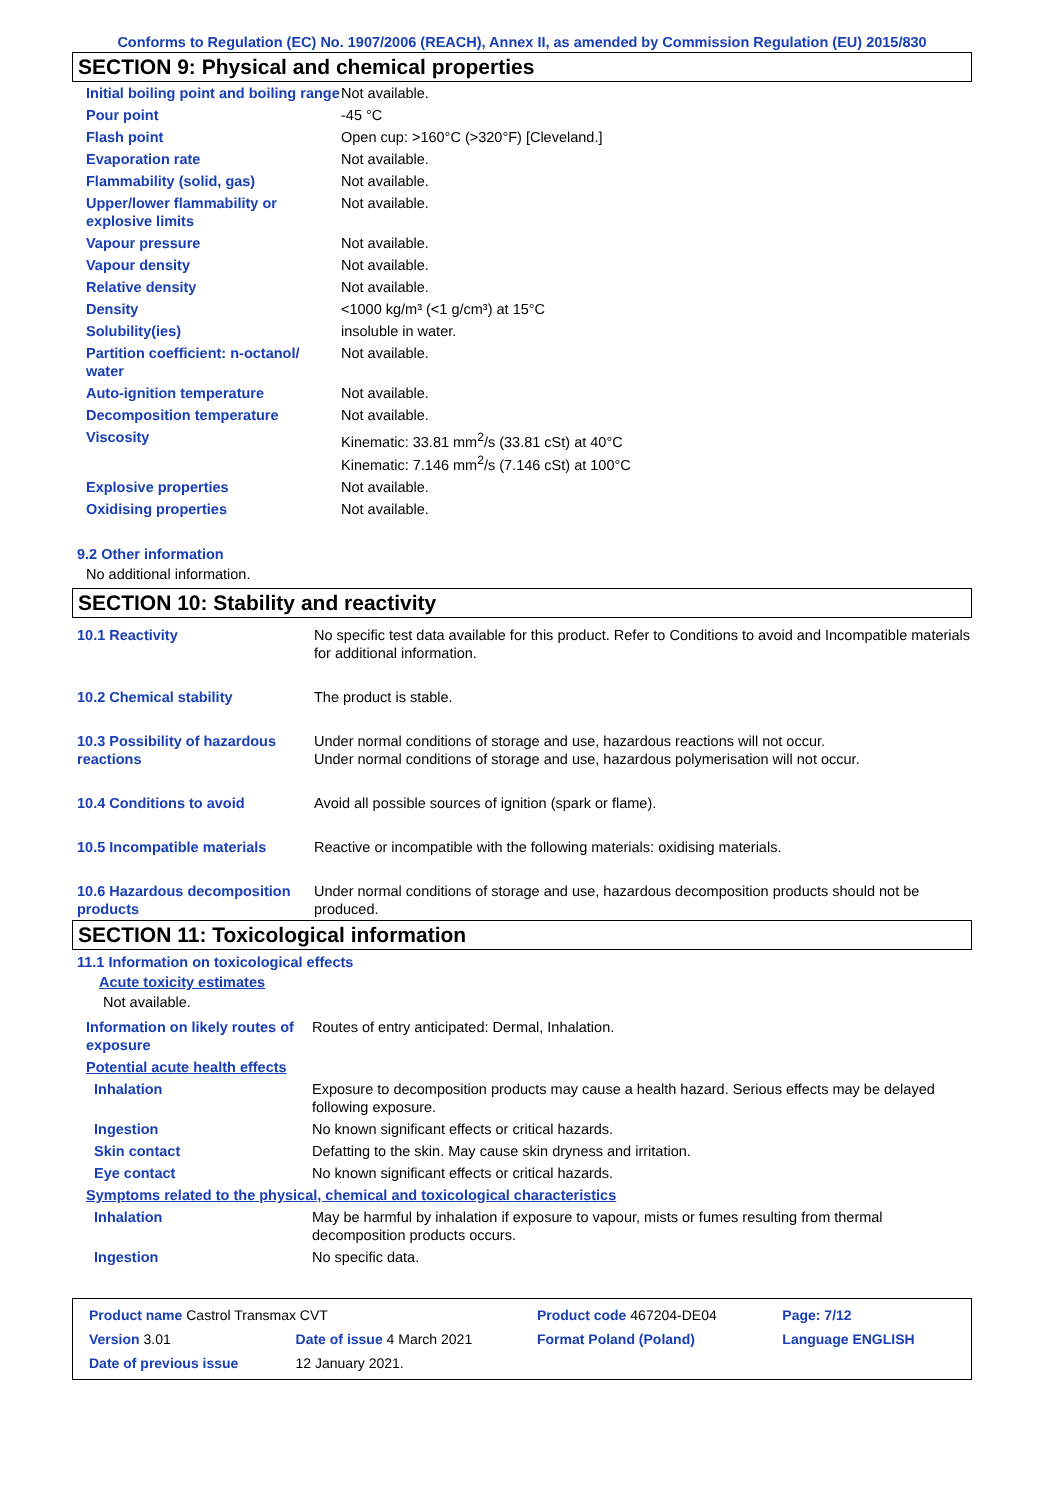Conforms to Regulation (EC) No. 1907/2006 (REACH), Annex II, as amended by Commission Regulation (EU) 2015/830
SECTION 9: Physical and chemical properties
| Initial boiling point and boiling range | Not available. |
| Pour point | -45 °C |
| Flash point | Open cup: >160°C (>320°F) [Cleveland.] |
| Evaporation rate | Not available. |
| Flammability (solid, gas) | Not available. |
| Upper/lower flammability or explosive limits | Not available. |
| Vapour pressure | Not available. |
| Vapour density | Not available. |
| Relative density | Not available. |
| Density | <1000 kg/m³ (<1 g/cm³) at 15°C |
| Solubility(ies) | insoluble in water. |
| Partition coefficient: n-octanol/ water | Not available. |
| Auto-ignition temperature | Not available. |
| Decomposition temperature | Not available. |
| Viscosity | Kinematic: 33.81 mm<sup>2</sup>/s (33.81 cSt) at 40°C Kinematic: 7.146 mm<sup>2</sup>/s (7.146 cSt) at 100°C |
| Explosive properties | Not available. |
| Oxidising properties | Not available. |
9.2 Other information
No additional information.
SECTION 10: Stability and reactivity
| 10.1 Reactivity | No specific test data available for this product. Refer to Conditions to avoid and Incompatible materials for additional information. |
| 10.2 Chemical stability | The product is stable. |
| 10.3 Possibility of hazardous reactions | Under normal conditions of storage and use, hazardous reactions will not occur. Under normal conditions of storage and use, hazardous polymerisation will not occur. |
| 10.4 Conditions to avoid | Avoid all possible sources of ignition (spark or flame). |
| 10.5 Incompatible materials | Reactive or incompatible with the following materials: oxidising materials. |
| 10.6 Hazardous decomposition products | Under normal conditions of storage and use, hazardous decomposition products should not be produced. |
SECTION 11: Toxicological information
11.1 Information on toxicological effects
Acute toxicity estimates
Not available.
| Information on likely routes of exposure | Routes of entry anticipated: Dermal, Inhalation. |
| Potential acute health effects | |
| Inhalation | Exposure to decomposition products may cause a health hazard. Serious effects may be delayed following exposure. |
| Ingestion | No known significant effects or critical hazards. |
| Skin contact | Defatting to the skin. May cause skin dryness and irritation. |
| Eye contact | No known significant effects or critical hazards. |
| Symptoms related to the physical, chemical and toxicological characteristics | |
| Inhalation | May be harmful by inhalation if exposure to vapour, mists or fumes resulting from thermal decomposition products occurs. |
| Ingestion | No specific data. |
| Product name Castrol Transmax CVT | | Product code 467204-DE04 | Page: 7/12 |
| Version 3.01 | Date of issue 4 March 2021 | Format Poland (Poland) | Language ENGLISH |
| Date of previous issue | 12 January 2021. | | |